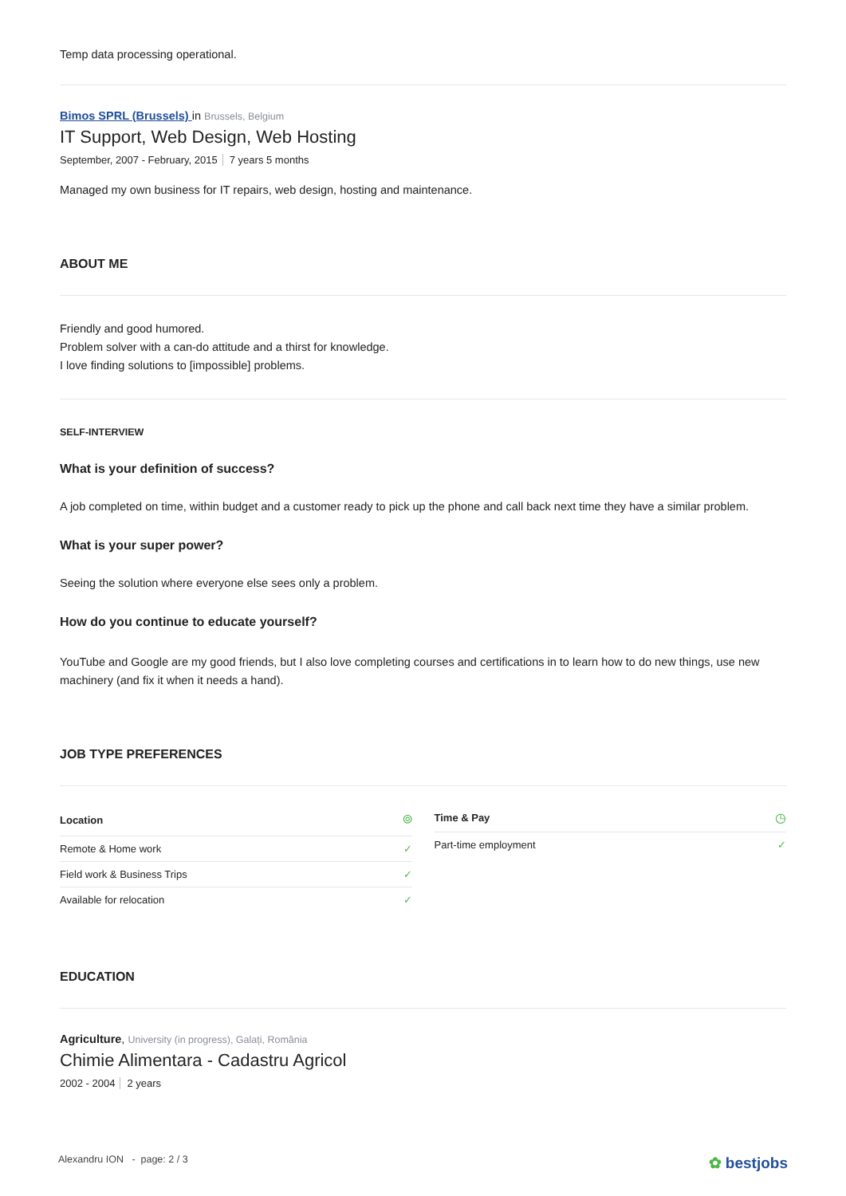Temp data processing operational.
Bimos SPRL (Brussels) in Brussels, Belgium
IT Support, Web Design, Web Hosting
September, 2007 - February, 2015 7 years 5 months
Managed my own business for IT repairs, web design, hosting and maintenance.
ABOUT ME
Friendly and good humored.
Problem solver with a can-do attitude and a thirst for knowledge.
I love finding solutions to [impossible] problems.
SELF-INTERVIEW
What is your definition of success?
A job completed on time, within budget and a customer ready to pick up the phone and call back next time they have a similar problem.
What is your super power?
Seeing the solution where everyone else sees only a problem.
How do you continue to educate yourself?
YouTube and Google are my good friends, but I also love completing courses and certifications in to learn how to do new things, use new machinery (and fix it when it needs a hand).
JOB TYPE PREFERENCES
| Location | ⌾ |
| Remote & Home work | ✓ |
| Field work & Business Trips | ✓ |
| Available for relocation | ✓ |
| Time & Pay | ◷ |
| Part-time employment | ✓ |
EDUCATION
Agriculture, University (in progress), Galați, România
Chimie Alimentara - Cadastru Agricol
2002 - 2004 2 years
Alexandru ION - page: 2 / 3 ✿ bestjobs